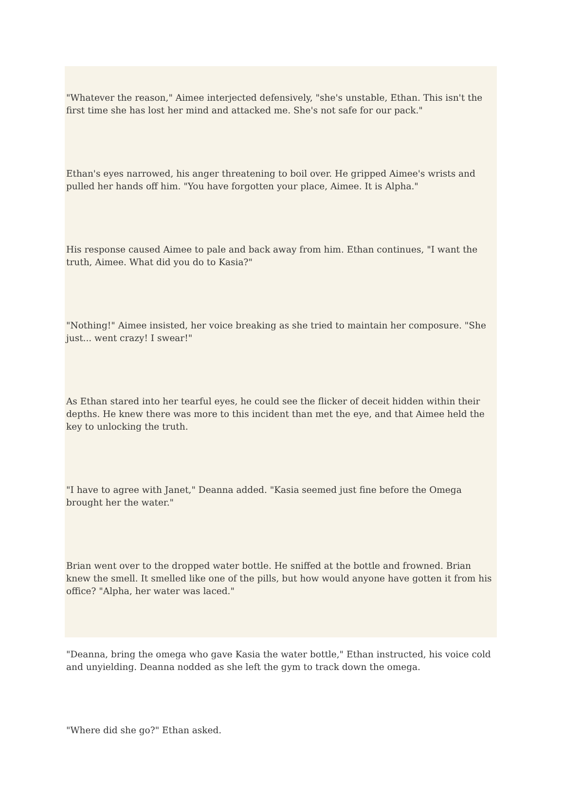"Whatever the reason," Aimee interjected defensively, "she's unstable, Ethan. This isn't the first time she has lost her mind and attacked me. She's not safe for our pack."
Ethan's eyes narrowed, his anger threatening to boil over. He gripped Aimee's wrists and pulled her hands off him. "You have forgotten your place, Aimee. It is Alpha."
His response caused Aimee to pale and back away from him. Ethan continues, "I want the truth, Aimee. What did you do to Kasia?"
"Nothing!" Aimee insisted, her voice breaking as she tried to maintain her composure. "She just... went crazy! I swear!"
As Ethan stared into her tearful eyes, he could see the flicker of deceit hidden within their depths. He knew there was more to this incident than met the eye, and that Aimee held the key to unlocking the truth.
"I have to agree with Janet," Deanna added. "Kasia seemed just fine before the Omega brought her the water."
Brian went over to the dropped water bottle. He sniffed at the bottle and frowned. Brian knew the smell. It smelled like one of the pills, but how would anyone have gotten it from his office? "Alpha, her water was laced."
"Deanna, bring the omega who gave Kasia the water bottle," Ethan instructed, his voice cold and unyielding. Deanna nodded as she left the gym to track down the omega.
"Where did she go?" Ethan asked.